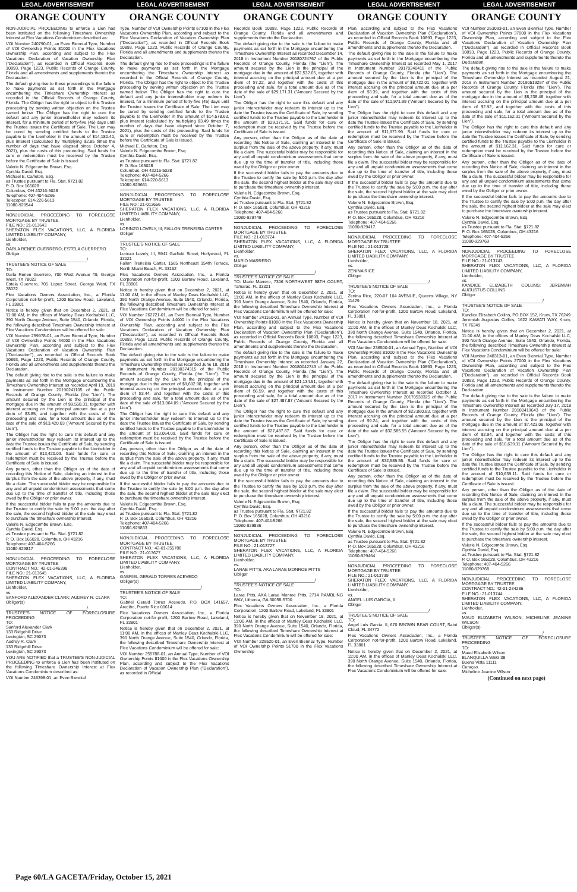LEGAL ADVERTISEMENT LEGAL ADVERTISEMENT LEGAL ADVERTISEMENT LEGAL ADVERTISEMENT LEGAL ADVERTISEMENT
ORANGE COUNTY
NON-JUDICIAL PROCEEDING to enforce a Lien has been instituted on the following Timeshare Ownership Interest at Flex Vacations Condominium described as:
VOI Number 240790-01, an Even Biennial Type, Number of VOI Ownership Points 81000 in the Flex Vacations Ownership Plan, according and subject to the Flex Vacations Declaration of Vacation Ownership Plan ("Declaration"), as recorded in Official Records Book 10893, Page 1223, Public Records of Orange County, Florida and all amendments and supplements thereto the Declaration.
The default giving rise to these proceedings is the failure to make payments as set forth in the Mortgage encumbering the Timeshare Ownership Interest as recorded in the Official Records of Orange County, Florida. The Obligor has the right to object to this Trustee proceeding by serving written objection on the Trustee named below. The Obligor has the right to cure the default and any junior interestholder may redeem its interest, for a minimum period of forty-five (45) days until the Trustee issues the Certificate of Sale. The Lien may be cured by sending certified funds to the Trustee payable to the Lienholder in the amount of $14,180.40, plus interest (calculated by multiplying $2.85 times the number of days that have elapsed since October 4, 2021), plus the costs of this proceeding. Said funds for cure or redemption must be received by the Trustee before the Certificate of Sale is issued.
Valerie N. Edgecombe Brown, Esq.
Cynthia David, Esq.
Michael E. Carleton, Esq.
as Trustee pursuant to Fla. Stat. §721.82
P. O. Box 165028
Columbus, OH 43216-5028
Telephone: 407-404-5266
Telecopier: 614-220-5613
11080-929544
NONJUDICIAL PROCEEDING TO FORECLOSE MORTGAGE BY TRUSTEE
FILE NO.: 21-013643
SHERATON FLEX VACATIONS, LLC, A FLORIDA LIMITED LIABILITY COMPANY,
Lienholder,
vs.
DARLA RENEE GUERRERO; ESTELA GUERRERO
Obligor
__________________________________/
TRUSTEE'S NOTICE OF SALE
TO:
Darla Renee Guerrero, 700 West Avenue #9, George West, TX 78022
Estela Guerrero, 705 Lopez Street, George West, TX 78022
Flex Vacations Owners Association, Inc., a Florida Corporation not-for-profit, 1200 Bartow Road, Lakeland, FL 33801
Notice is hereby given that on December 2, 2021, at 11:00 AM, in the offices of Manley Deas Kochalski LLC, 390 North Orange Avenue, Suite 1540, Orlando, Florida, the following described Timeshare Ownership Interest at Flex Vacations Condominium will be offered for sale:
VOI Number 259978-01, an Even Biennial Type, Number of VOI Ownership Points 44000 in the Flex Vacations Ownership Plan, according and subject to the Flex Vacations Declaration of Vacation Ownership Plan ("Declaration"), as recorded in Official Records Book 10893, Page 1223, Public Records of Orange County, Florida and all amendments and supplements thereto the Declaration.
The default giving rise to the sale is the failure to make payments as set forth in the Mortgage encumbering the Timeshare Ownership Interest as recorded April 19, 2019 in Instrument Number 20190241105 of the Public Records of Orange County, Florida (the "Lien"). The amount secured by the Lien is the principal of the mortgage due in the amount of $9,558.31, together with interest accruing on the principal amount due at a per diem of $3.85, and together with the costs of this proceeding and sale, for a total amount due as of the date of the sale of $13,420.03 ("Amount Secured by the Lien").
The Obligor has the right to cure this default and any junior interestholder may redeem its interest up to the date the Trustee issues the Certificate of Sale, by sending certified funds to the Trustee payable to the Lienholder in the amount of $13,420.03. Said funds for cure or redemption must be received by the Trustee before the Certificate of Sale is issued.
Any person, other than the Obligor as of the date of recording this Notice of Sale, claiming an interest in the surplus from the sale of the above property, if any, must file a claim. The successful bidder may be responsible for any and all unpaid condominium assessments that come due up to the time of transfer of title, including those owed by the Obligor or prior owner.
If the successful bidder fails to pay the amounts due to the Trustee to certify the sale by 5:00 p.m. the day after the sale, the second highest bidder at the sale may elect to purchase the timeshare ownership interest.
Valerie N. Edgecombe Brown, Esq.
Cynthia David, Esq.
as Trustee pursuant to Fla. Stat. §721.82
P. O. Box 165028, Columbus, OH 43216
Telephone: 407-404-5266
11080-929817
NONJUDICIAL PROCEEDING TO FORECLOSE MORTGAGE BY TRUSTEE
CONTRACT NO.: 42-01-246398
FILE NO.: 21-013645
SHERATON FLEX VACATIONS, LLC, A FLORIDA LIMITED LIABILITY COMPANY,
Lienholder,
vs.
SANFORD ALEXANDER CLARK; AUDREY R. CLARK
Obligor(s)
__________________________________/
TRUSTEE'S NOTICE OF FORECLOSURE PROCEEDING
TO:
Sanford Alexander Clark
133 Ridgehill Drive
Lexington, SC 29073
Audrey R. Clark
133 Ridgehill Drive
Lexington, SC 29073
YOU ARE NOTIFIED that a TRUSTEE'S NON-JUDICIAL PROCEEDING to enforce a Lien has been instituted on the following Timeshare Ownership Interest at Flex Vacations Condominium described as:
VOI Number 246398-01, an Even Biennial
ORANGE COUNTY
Type, Number of VOI Ownership Points 67100 in the Flex Vacations Ownership Plan, according and subject to the Flex Vacations Declaration of Vacation Ownership Plan ("Declaration"), as recorded in Official Records Book 10893, Page 1223, Public Records of Orange County, Florida and all amendments and supplements thereto the Declaration.
The default giving rise to these proceedings is the failure to make payments as set forth in the Mortgage encumbering the Timeshare Ownership Interest as recorded in the Official Records of Orange County, Florida. The Obligor has the right to object to this Trustee proceeding by serving written objection on the Trustee named below. The Obligor has the right to cure the default and any junior interestholder may redeem its interest, for a minimum period of forty-five (45) days until the Trustee issues the Certificate of Sale. The Lien may be cured by sending certified funds to the Trustee payable to the Lienholder in the amount of $14,578.63, plus interest (calculated by multiplying $3.49 times the number of days that have elapsed since October 7, 2021), plus the costs of this proceeding. Said funds for cure or redemption must be received by the Trustee before the Certificate of Sale is issued.
Michael E. Carleton, Esq.
Valerie N. Edgecombe Brown, Esq.
Cynthia David, Esq.
as Trustee pursuant to Fla. Stat. §721.82
P. O. Box 165028
Columbus, OH 43216-5028
Telephone: 407-404-5266
Telecopier: 614-220-5613
11080-929661
NONJUDICIAL PROCEEDING TO FORECLOSE MORTGAGE BY TRUSTEE
FILE NO.: 21-013656
SHERATON FLEX VACATIONS, LLC, A FLORIDA LIMITED LIABILITY COMPANY,
Lienholder,
vs.
LORINZO LOVELY, III; FALLON TRENEISIA CARTER
Obligor
__________________________________/
TRUSTEE'S NOTICE OF SALE
TO:
Lorinzo Lovely, III, 5941 Garfield Street, Hollywood, FL 33021
Fallon Treneisia Carter, 1565 Northeast 154th Terrace, North Miami Beach, FL 33162
Flex Vacations Owners Association, Inc., a Florida Corporation not-for-profit, 1200 Bartow Road, Lakeland, FL 33801
Notice is hereby given that on December 2, 2021, at 11:00 AM, in the offices of Manley Deas Kochalski LLC, 390 North Orange Avenue, Suite 1540, Orlando, Florida, the following described Timeshare Ownership Interest at Flex Vacations Condominium will be offered for sale:
VOI Number 262721-01, an Even Biennial Type, Number of VOI Ownership Points 44000 in the Flex Vacations Ownership Plan, according and subject to the Flex Vacations Declaration of Vacation Ownership Plan ("Declaration"), as recorded in Official Records Book 10893, Page 1223, Public Records of Orange County, Florida and all amendments and supplements thereto the Declaration.
The default giving rise to the sale is the failure to make payments as set forth in the Mortgage encumbering the Timeshare Ownership Interest as recorded June 18, 2019 in Instrument Number 20190374315 of the Public Records of Orange County, Florida (the "Lien"). The amount secured by the Lien is the principal of the mortgage due in the amount of $9,692.98, together with interest accruing on the principal amount due at a per diem of $3.44, and together with the costs of this proceeding and sale, for a total amount due as of the date of the sale of $13,064.09 ("Amount Secured by the Lien").
The Obligor has the right to cure this default and any junior interestholder may redeem its interest up to the date the Trustee issues the Certificate of Sale, by sending certified funds to the Trustee payable to the Lienholder in the amount of $13,064.09. Said funds for cure or redemption must be received by the Trustee before the Certificate of Sale is issued.
Any person, other than the Obligor as of the date of recording this Notice of Sale, claiming an interest in the surplus from the sale of the above property, if any, must file a claim. The successful bidder may be responsible for any and all unpaid condominium assessments that come due up to the time of transfer of title, including those owed by the Obligor or prior owner.
If the successful bidder fails to pay the amounts due to the Trustee to certify the sale by 5:00 p.m. the day after the sale, the second highest bidder at the sale may elect to purchase the timeshare ownership interest.
Valerie N. Edgecombe Brown, Esq.
Cynthia David, Esq.
as Trustee pursuant to Fla. Stat. §721.82
P. O. Box 165028, Columbus, OH 43216
Telephone: 407-404-5266
11080-929833
NONJUDICIAL PROCEEDING TO FORECLOSE MORTGAGE BY TRUSTEE
CONTRACT NO.: 42-01-255788
FILE NO.: 21-013677
SHERATON FLEX VACATIONS, LLC, A FLORIDA LIMITED LIABILITY COMPANY,
Lienholder,
vs.
GABRIEL GERALD TORRES ACEVEDO
Obligor(s)
__________________________________/
TRUSTEE'S NOTICE OF SALE
TO:
Gabriel Gerald Torres Acevedo, P.O. BOX 141657, Arecibo, Puerto Rico 00614
Flex Vacations Owners Association, Inc., a Florida Corporation not-for-profit, 1200 Bartow Road, Lakeland, FL 33801
Notice is hereby given that on December 2, 2021, at 11:00 AM, in the offices of Manley Deas Kochalski LLC, 390 North Orange Avenue, Suite 1540, Orlando, Florida, the following described Timeshare Ownership Interest at Flex Vacations Condominium will be offered for sale:
VOI Number 255788-01, an Annual Type, Number of VOI Ownership Points 81000 in the Flex Vacations Ownership Plan, according and subject to the Flex Vacations Declaration of Vacation Ownership Plan ("Declaration"), as recorded in Official
ORANGE COUNTY
Records Book 10893, Page 1223, Public Records of Orange County, Florida and all amendments and supplements thereto the Declaration.
The default giving rise to the sale is the failure to make payments as set forth in the Mortgage encumbering the Timeshare Ownership Interest as recorded December 14, 2018 in Instrument Number 20180724767 of the Public Records of Orange County, Florida (the "Lien"). The amount secured by the Lien is the principal of the mortgage due in the amount of $22,532.05, together with interest accruing on the principal amount due at a per diem of $7.22, and together with the costs of this proceeding and sale, for a total amount due as of the date of the sale of $29,171.31 ("Amount Secured by the Lien").
The Obligor has the right to cure this default and any junior interestholder may redeem its interest up to the date the Trustee issues the Certificate of Sale, by sending certified funds to the Trustee payable to the Lienholder in the amount of $29,171.31. Said funds for cure or redemption must be received by the Trustee before the Certificate of Sale is issued.
Any person, other than the Obligor as of the date of recording this Notice of Sale, claiming an interest in the surplus from the sale of the above property, if any, must file a claim. The successful bidder may be responsible for any and all unpaid condominium assessments that come due up to the time of transfer of title, including those owed by the Obligor or prior owner.
If the successful bidder fails to pay the amounts due to the Trustee to certify the sale by 5:00 p.m. the day after the sale, the second highest bidder at the sale may elect to purchase the timeshare ownership interest.
Valerie N. Edgecombe Brown, Esq.
Cynthia David, Esq.
as Trustee pursuant to Fla. Stat. §721.82
P. O. Box 165028, Columbus, OH 43216
Telephone: 407-404-5266
11080-929749
NONJUDICIAL PROCEEDING TO FORECLOSE MORTGAGE BY TRUSTEE
FILE NO.: 21-013724
SHERATON FLEX VACATIONS, LLC, A FLORIDA LIMITED LIABILITY COMPANY,
Lienholder,
vs.
MARIO MARRERO
Obligor
__________________________________/
TRUSTEE'S NOTICE OF SALE
TO: Mario Marrero, 7306 NORTHWEST 58TH COURT, Tamarac, FL 33321
Notice is hereby given that on December 2, 2021, at 11:00 AM, in the offices of Manley Deas Kochalski LLC, 390 North Orange Avenue, Suite 1540, Orlando, Florida, the following described Timeshare Ownership Interest at Flex Vacations Condominium will be offered for sale:
VOI Number 241160-01, an Annual Type, Number of VOI Ownership Points 81000 in the Flex Vacations Ownership Plan, according and subject to the Flex Vacations Declaration of Vacation Ownership Plan ("Declaration"), as recorded in Official Records Book 10893, Page 1223, Public Records of Orange County, Florida and all amendments and supplements thereto the Declaration.
The default giving rise to the sale is the failure to make payments as set forth in the Mortgage encumbering the Timeshare Ownership Interest as recorded January 22, 2018 in Instrument Number 20180042743 of the Public Records of Orange County, Florida (the "Lien"). The amount secured by the Lien is the principal of the mortgage due in the amount of $21,134.51, together with interest accruing on the principal amount due at a per diem of $6.59, and together with the costs of this proceeding and sale, for a total amount due as of the date of the sale of $27,487.87 ("Amount Secured by the Lien").
The Obligor has the right to cure this default and any junior interestholder may redeem its interest up to the date the Trustee issues the Certificate of Sale, by sending certified funds to the Trustee payable to the Lienholder in the amount of $27,487.87. Said funds for cure or redemption must be received by the Trustee before the Certificate of Sale is issued.
Any person, other than the Obligor as of the date of recording this Notice of Sale, claiming an interest in the surplus from the sale of the above property, if any, must file a claim. The successful bidder may be responsible for any and all unpaid condominium assessments that come due up to the time of transfer of title, including those owed by the Obligor or prior owner.
If the successful bidder fails to pay the amounts due to the Trustee to certify the sale by 5:00 p.m. the day after the sale, the second highest bidder at the sale may elect to purchase the timeshare ownership interest.
Valerie N. Edgecombe Brown, Esq.
Cynthia David, Esq.
as Trustee pursuant to Fla. Stat. §721.82
P. O. Box 165028, Columbus, OH 43216
Telephone: 407-404-5266
11080-929836
NONJUDICIAL PROCEEDING TO FORECLOSE MORTGAGE BY TRUSTEE
FILE NO.: 21-013727
SHERATON FLEX VACATIONS, LLC, A FLORIDA LIMITED LIABILITY COMPANY,
Lienholder,
vs.
LARAE PITTS, AKA LARAE MONROE PITTS
Obligor
__________________________________/
TRUSTEE'S NOTICE OF SALE
TO:
Larae Pitts, AKA Larae Monroe Pitts, 2714 RAMBLING WAY, Lithonia, GA 30058-5700
Flex Vacations Owners Association, Inc., a Florida Corporation, 1200 Bartow Road, Lakeland, FL 33801
Notice is hereby given that on November 18, 2021, at 11:00 AM, in the offices of Manley Deas Kochalski LLC, 390 North Orange Avenue, Suite 1540, Orlando, Florida, the following described Timeshare Ownership Interest at Flex Vacations Condominium will be offered for sale:
VOI Number 229520-01, an Even Biennial Type, Number of VOI Ownership Points 51700 in the Flex Vacations Ownership
ORANGE COUNTY
Plan, according and subject to the Flex Vacations Declaration of Vacation Ownership Plan ("Declaration"), as recorded in Official Records Book 10893, Page 1223, Public Records of Orange County, Florida and all amendments and supplements thereto the Declaration.
The default giving rise to the sale is the failure to make payments as set forth in the Mortgage encumbering the Timeshare Ownership Interest as recorded May 1, 2017 in Instrument Number 20170240411 of the Public Records of Orange County, Florida (the "Lien"). The amount secured by the Lien is the principal of the mortgage due in the amount of $8,722.01, together with interest accruing on the principal amount due at a per diem of $3.39, and together with the costs of this proceeding and sale, for a total amount due as of the date of the sale of $11,971.99 ("Amount Secured by the Lien").
The Obligor has the right to cure this default and any junior interestholder may redeem its interest up to the date the Trustee issues the Certificate of Sale, by sending certified funds to the Trustee payable to the Lienholder in the amount of $11,971.99. Said funds for cure or redemption must be received by the Trustee before the Certificate of Sale is issued.
Any person, other than the Obligor as of the date of recording this Notice of Sale, claiming an interest in the surplus from the sale of the above property, if any, must file a claim. The successful bidder may be responsible for any and all unpaid condominium assessments that come due up to the time of transfer of title, including those owed by the Obligor or prior owner.
If the successful bidder fails to pay the amounts due to the Trustee to certify the sale by 5:00 p.m. the day after the sale, the second highest bidder at the sale may elect to purchase the timeshare ownership interest.
Valerie N. Edgecombe Brown, Esq.
Cynthia David, Esq.
as Trustee pursuant to Fla. Stat. §721.82
P. O. Box 165028, Columbus, OH 43216
Telephone: 407-404-5266
11080-929417
NONJUDICIAL PROCEEDING TO FORECLOSE MORTGAGE BY TRUSTEE
FILE NO.: 21-013728
SHERATON FLEX VACATIONS, LLC, A FLORIDA LIMITED LIABILITY COMPANY,
Lienholder,
vs.
ZENINA RICE
Obligor
__________________________________/
TRUSTEE'S NOTICE OF SALE
TO:
Zenina Rice, 220-07 104 AVENUE, Queens Village, NY 11429
Flex Vacations Owners Association, Inc., a Florida Corporation not-for-profit, 1200 Bartow Road, Lakeland, FL 33801
Notice is hereby given that on November 18, 2021, at 11:00 AM, in the offices of Manley Deas Kochalski LLC, 390 North Orange Avenue, Suite 1540, Orlando, Florida, the following described Timeshare Ownership Interest at Flex Vacations Condominium will be offered for sale:
VOI Number 236500-01, an Annual Type, Number of VOI Ownership Points 81000 in the Flex Vacations Ownership Plan, according and subject to the Flex Vacations Declaration of Vacation Ownership Plan ("Declaration"), as recorded in Official Records Book 10893, Page 1223, Public Records of Orange County, Florida and all amendments and supplements thereto the Declaration.
The default giving rise to the sale is the failure to make payments as set forth in the Mortgage encumbering the Timeshare Ownership Interest as recorded October 3, 2017 in Instrument Number 20170538325 of the Public Records of Orange County, Florida (the "Lien"). The amount secured by the Lien is the principal of the mortgage due in the amount of $23,860.83, together with interest accruing on the principal amount due at a per diem of $9.24, and together with the costs of this proceeding and sale, for a total amount due as of the date of the sale of $32,585.55 ("Amount Secured by the Lien").
The Obligor has the right to cure this default and any junior interestholder may redeem its interest up to the date the Trustee issues the Certificate of Sale, by sending certified funds to the Trustee payable to the Lienholder in the amount of $32,585.55. Said funds for cure or redemption must be received by the Trustee before the Certificate of Sale is issued.
Any person, other than the Obligor as of the date of recording this Notice of Sale, claiming an interest in the surplus from the sale of the above property, if any, must file a claim. The successful bidder may be responsible for any and all unpaid condominium assessments that come due up to the time of transfer of title, including those owed by the Obligor or prior owner.
If the successful bidder fails to pay the amounts due to the Trustee to certify the sale by 5:00 p.m. the day after the sale, the second highest bidder at the sale may elect to purchase the timeshare ownership interest.
Valerie N. Edgecombe Brown, Esq.
Cynthia David, Esq.
as Trustee pursuant to Fla. Stat. §721.82
P. O. Box 165028, Columbus, OH 43216
Telephone: 407-404-5266
11080-929464
NONJUDICIAL PROCEEDING TO FORECLOSE MORTGAGE BY TRUSTEE
FILE NO.: 21-013739
SHERATON FLEX VACATIONS, LLC, A FLORIDA LIMITED LIABILITY COMPANY,
Lienholder,
vs.
ANGEL LUIS GARCIA, II
Obligor
__________________________________/
TRUSTEE'S NOTICE OF SALE
TO:
Angel Luis Garcia, II, 670 BROWN BEAR COURT, Saint Cloud, FL 34772
Flex Vacations Owners Association, Inc., a Florida Corporation not-for-profit, 1200 Bartow Road, Lakeland, FL 33801
Notice is hereby given that on December 2, 2021, at 11:00 AM, in the offices of Manley Deas Kochalski LLC, 390 North Orange Avenue, Suite 1540, Orlando, Florida, the following described Timeshare Ownership Interest at Flex Vacations Condominium will be offered for sale:
ORANGE COUNTY
VOI Number 263093-01, an Even Biennial Type, Number of VOI Ownership Points 37000 in the Flex Vacations Ownership Plan, according and subject to the Flex Vacations Declaration of Vacation Ownership Plan ("Declaration"), as recorded in Official Records Book 10893, Page 1223, Public Records of Orange County, Florida and all amendments and supplements thereto the Declaration.
The default giving rise to the sale is the failure to make payments as set forth in the Mortgage encumbering the Timeshare Ownership Interest as recorded August 21, 2019 in Instrument Number 20190519297 of the Public Records of Orange County, Florida (the "Lien"). The amount secured by the Lien is the principal of the mortgage due in the amount of $8,238.48, together with interest accruing on the principal amount due at a per diem of $2.92, and together with the costs of this proceeding and sale, for a total amount due as of the date of the sale of $11,162.31 ("Amount Secured by the Lien").
The Obligor has the right to cure this default and any junior interestholder may redeem its interest up to the date the Trustee issues the Certificate of Sale, by sending certified funds to the Trustee payable to the Lienholder in the amount of $11,162.31. Said funds for cure or redemption must be received by the Trustee before the Certificate of Sale is issued.
Any person, other than the Obligor as of the date of recording this Notice of Sale, claiming an interest in the surplus from the sale of the above property, if any, must file a claim. The successful bidder may be responsible for any and all unpaid condominium assessments that come due up to the time of transfer of title, including those owed by the Obligor or prior owner.
If the successful bidder fails to pay the amounts due to the Trustee to certify the sale by 5:00 p.m. the day after the sale, the second highest bidder at the sale may elect to purchase the timeshare ownership interest.
Valerie N. Edgecombe Brown, Esq.
Cynthia David, Esq.
as Trustee pursuant to Fla. Stat. §721.82
P. O. Box 165028, Columbus, OH 43216
Telephone: 407-404-5266
11080-929769
NONJUDICIAL PROCEEDING TO FORECLOSE MORTGAGE BY TRUSTEE
FILE NO.: 21-013743
SHERATON FLEX VACATIONS, LLC, A FLORIDA LIMITED LIABILITY COMPANY,
Lienholder,
vs.
KANDICE ELIZABETH COLLINS; JEREMIAH AUGUSTUS COLLINS
Obligor
__________________________________/
TRUSTEE'S NOTICE OF SALE
TO:
Kandice Elizabeth Collins, PO BOX 152, Krum, TX 76249
Jeremiah Augustus Collins, 1622 KAWATI WAY, Krum, TX 76249
Notice is hereby given that on December 2, 2021, at 11:00 AM, in the offices of Manley Deas Kochalski LLC, 390 North Orange Avenue, Suite 1540, Orlando, Florida, the following described Timeshare Ownership Interest at Flex Vacations Condominium will be offered for sale:
VOI Number 248313-01, an Even Biennial Type, Number of VOI Ownership Points 27000 in the Flex Vacations Ownership Plan, according and subject to the Flex Vacations Declaration of Vacation Ownership Plan ("Declaration"), as recorded in Official Records Book 10893, Page 1223, Public Records of Orange County, Florida and all amendments and supplements thereto the Declaration.
The default giving rise to the sale is the failure to make payments as set forth in the Mortgage encumbering the Timeshare Ownership Interest as recorded July 17, 2018 in Instrument Number 20180419643 of the Public Records of Orange County, Florida (the "Lien"). The amount secured by the Lien is the principal of the mortgage due in the amount of $7,423.06, together with interest accruing on the principal amount due at a per diem of $2.94, and together with the costs of this proceeding and sale, for a total amount due as of the date of the sale of $10,639.11 ("Amount Secured by the Lien").
The Obligor has the right to cure this default and any junior interestholder may redeem its interest up to the date the Trustee issues the Certificate of Sale, by sending certified funds to the Trustee payable to the Lienholder in the amount of $10,639.11. Said funds for cure or redemption must be received by the Trustee before the Certificate of Sale is issued.
Any person, other than the Obligor as of the date of recording this Notice of Sale, claiming an interest in the surplus from the sale of the above property, if any, must file a claim. The successful bidder may be responsible for any and all unpaid condominium assessments that come due up to the time of transfer of title, including those owed by the Obligor or prior owner.
If the successful bidder fails to pay the amounts due to the Trustee to certify the sale by 5:00 p.m. the day after the sale, the second highest bidder at the sale may elect to purchase the timeshare ownership interest.
Valerie N. Edgecombe Brown, Esq.
Cynthia David, Esq.
as Trustee pursuant to Fla. Stat. §721.82
P. O. Box 165028, Columbus, OH 43216
Telephone: 407-404-5266
11080-929768
NONJUDICIAL PROCEEDING TO FORECLOSE MORTGAGE BY TRUSTEE
CONTRACT NO.: 42-01-234286
FILE NO.: 21-013744
SHERATON FLEX VACATIONS, LLC, A FLORIDA LIMITED LIABILITY COMPANY,
Lienholder,
vs.
MAUD ELIZABETH WILSON; MICHELINE JEANINE WILSON
Obligor(s)
__________________________________/
TRUSTEE'S NOTICE OF FORECLOSURE PROCEEDING
TO:
Maud Elizabeth Wilson
BLANQUILLA WEG 38
Buena Vista 11111
Curaçao
Micheline Jeanine Wilson
(Continued on next page)
Page 60/LA GACETA/Friday, October 15, 2021